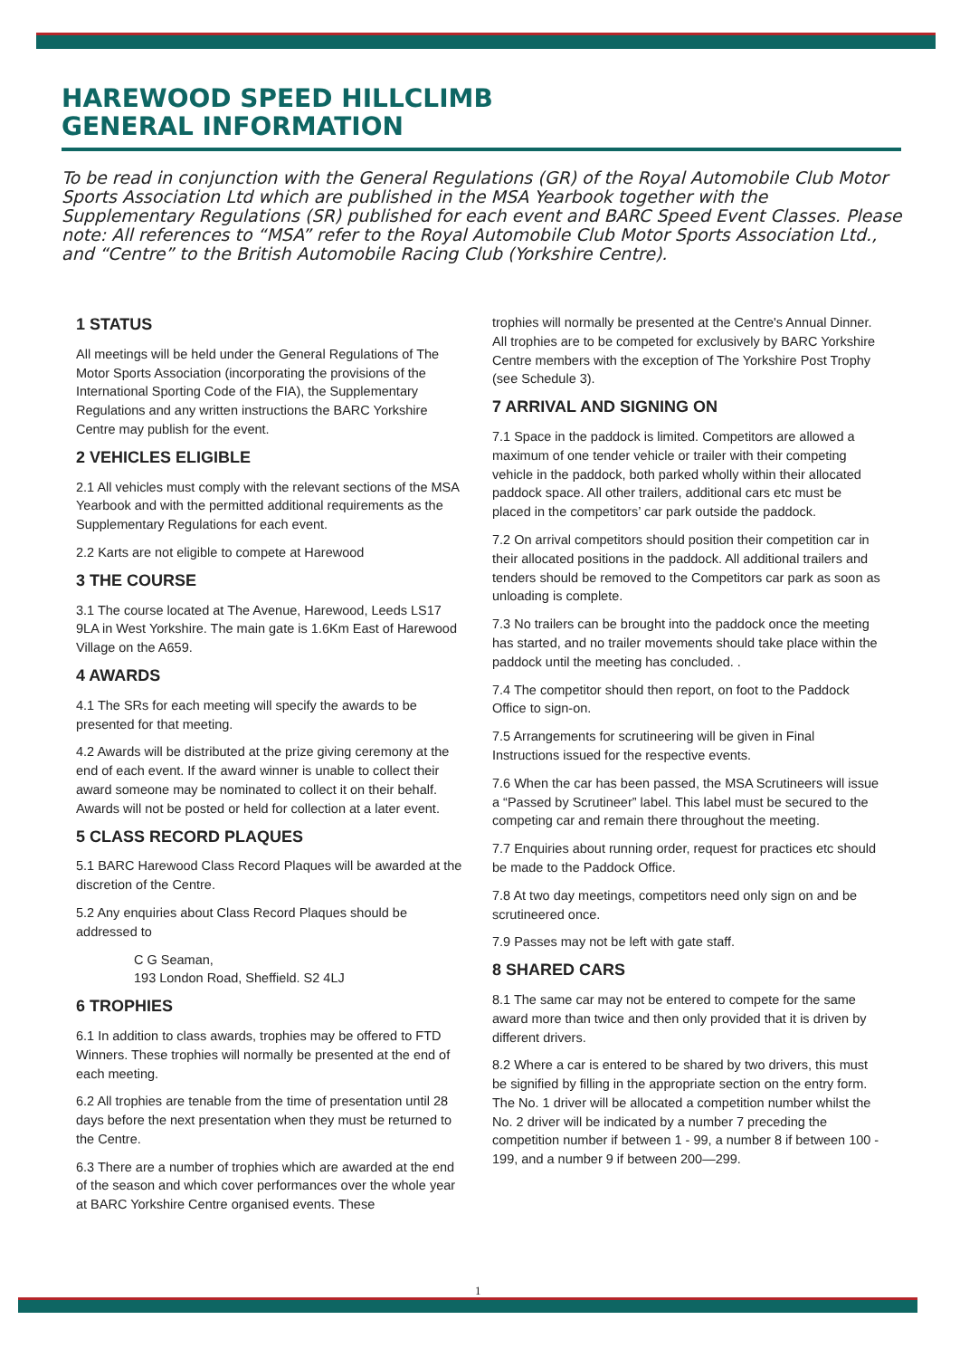HAREWOOD SPEED HILLCLIMB
GENERAL INFORMATION
To be read in conjunction with the General Regulations (GR) of the Royal Automobile Club Motor Sports Association Ltd which are published in the MSA Yearbook together with the Supplementary Regulations (SR) published for each event and BARC Speed Event Classes. Please note: All references to “MSA” refer to the Royal Automobile Club Motor Sports Association Ltd., and “Centre” to the British Automobile Racing Club (Yorkshire Centre).
1 STATUS
All meetings will be held under the General Regulations of The Motor Sports Association (incorporating the provisions of the International Sporting Code of the FIA), the Supplementary Regulations and any written instructions the BARC Yorkshire Centre may publish for the event.
2 VEHICLES ELIGIBLE
2.1 All vehicles must comply with the relevant sections of the MSA Yearbook and with the permitted additional requirements as the Supplementary Regulations for each event.
2.2 Karts are not eligible to compete at Harewood
3 THE COURSE
3.1 The course located at The Avenue, Harewood, Leeds LS17 9LA in West Yorkshire. The main gate is 1.6Km East of Harewood Village on the A659.
4 AWARDS
4.1 The SRs for each meeting will specify the awards to be presented for that meeting.
4.2 Awards will be distributed at the prize giving ceremony at the end of each event. If the award winner is unable to collect their award someone may be nominated to collect it on their behalf. Awards will not be posted or held for collection at a later event.
5 CLASS RECORD PLAQUES
5.1 BARC Harewood Class Record Plaques will be awarded at the discretion of the Centre.
5.2 Any enquiries about Class Record Plaques should be addressed to
C G Seaman,
193 London Road, Sheffield. S2 4LJ
6 TROPHIES
6.1 In addition to class awards, trophies may be offered to FTD Winners. These trophies will normally be presented at the end of each meeting.
6.2 All trophies are tenable from the time of presentation until 28 days before the next presentation when they must be returned to the Centre.
6.3 There are a number of trophies which are awarded at the end of the season and which cover performances over the whole year at BARC Yorkshire Centre organised events. These
trophies will normally be presented at the Centre's Annual Dinner. All trophies are to be competed for exclusively by BARC Yorkshire Centre members with the exception of The Yorkshire Post Trophy (see Schedule 3).
7 ARRIVAL AND SIGNING ON
7.1 Space in the paddock is limited. Competitors are allowed a maximum of one tender vehicle or trailer with their competing vehicle in the paddock, both parked wholly within their allocated paddock space. All other trailers, additional cars etc must be placed in the competitors’ car park outside the paddock.
7.2 On arrival competitors should position their competition car in their allocated positions in the paddock. All additional trailers and tenders should be removed to the Competitors car park as soon as unloading is complete.
7.3 No trailers can be brought into the paddock once the meeting has started, and no trailer movements should take place within the paddock until the meeting has concluded. .
7.4 The competitor should then report, on foot to the Paddock Office to sign-on.
7.5 Arrangements for scrutineering will be given in Final Instructions issued for the respective events.
7.6 When the car has been passed, the MSA Scrutineers will issue a “Passed by Scrutineer” label. This label must be secured to the competing car and remain there throughout the meeting.
7.7 Enquiries about running order, request for practices etc should be made to the Paddock Office.
7.8 At two day meetings, competitors need only sign on and be scrutineered once.
7.9 Passes may not be left with gate staff.
8 SHARED CARS
8.1 The same car may not be entered to compete for the same award more than twice and then only provided that it is driven by different drivers.
8.2 Where a car is entered to be shared by two drivers, this must be signified by filling in the appropriate section on the entry form. The No. 1 driver will be allocated a competition number whilst the No. 2 driver will be indicated by a number 7 preceding the competition number if between 1 - 99, a number 8 if between 100 - 199, and a number 9 if between 200—299.
1